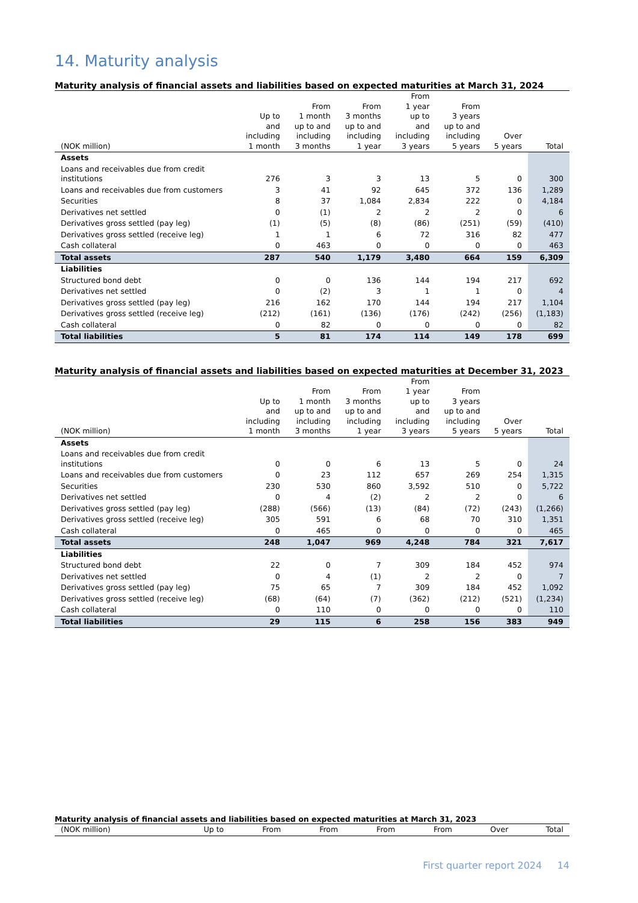14. Maturity analysis
Maturity analysis of financial assets and liabilities based on expected maturities at March 31, 2024
| (NOK million) | Up to and including 1 month | From 1 month up to and including 3 months | From 3 months up to and including 1 year | From 1 year up to and including 3 years | From 3 years up to and including 5 years | Over 5 years | Total |
| --- | --- | --- | --- | --- | --- | --- | --- |
| Assets | | | | | | | |
| Loans and receivables due from credit institutions | 276 | 3 | 3 | 13 | 5 | 0 | 300 |
| Loans and receivables due from customers | 3 | 41 | 92 | 645 | 372 | 136 | 1,289 |
| Securities | 8 | 37 | 1,084 | 2,834 | 222 | 0 | 4,184 |
| Derivatives net settled | 0 | (1) | 2 | 2 | 2 | 0 | 6 |
| Derivatives gross settled (pay leg) | (1) | (5) | (8) | (86) | (251) | (59) | (410) |
| Derivatives gross settled (receive leg) | 1 | 1 | 6 | 72 | 316 | 82 | 477 |
| Cash collateral | 0 | 463 | 0 | 0 | 0 | 0 | 463 |
| Total assets | 287 | 540 | 1,179 | 3,480 | 664 | 159 | 6,309 |
| Liabilities | | | | | | | |
| Structured bond debt | 0 | 0 | 136 | 144 | 194 | 217 | 692 |
| Derivatives net settled | 0 | (2) | 3 | 1 | 1 | 0 | 4 |
| Derivatives gross settled (pay leg) | 216 | 162 | 170 | 144 | 194 | 217 | 1,104 |
| Derivatives gross settled (receive leg) | (212) | (161) | (136) | (176) | (242) | (256) | (1,183) |
| Cash collateral | 0 | 82 | 0 | 0 | 0 | 0 | 82 |
| Total liabilities | 5 | 81 | 174 | 114 | 149 | 178 | 699 |
Maturity analysis of financial assets and liabilities based on expected maturities at December 31, 2023
| (NOK million) | Up to and including 1 month | From 1 month up to and including 3 months | From 3 months up to and including 1 year | From 1 year up to and including 3 years | From 3 years up to and including 5 years | Over 5 years | Total |
| --- | --- | --- | --- | --- | --- | --- | --- |
| Assets | | | | | | | |
| Loans and receivables due from credit institutions | 0 | 0 | 6 | 13 | 5 | 0 | 24 |
| Loans and receivables due from customers | 0 | 23 | 112 | 657 | 269 | 254 | 1,315 |
| Securities | 230 | 530 | 860 | 3,592 | 510 | 0 | 5,722 |
| Derivatives net settled | 0 | 4 | (2) | 2 | 2 | 0 | 6 |
| Derivatives gross settled (pay leg) | (288) | (566) | (13) | (84) | (72) | (243) | (1,266) |
| Derivatives gross settled (receive leg) | 305 | 591 | 6 | 68 | 70 | 310 | 1,351 |
| Cash collateral | 0 | 465 | 0 | 0 | 0 | 0 | 465 |
| Total assets | 248 | 1,047 | 969 | 4,248 | 784 | 321 | 7,617 |
| Liabilities | | | | | | | |
| Structured bond debt | 22 | 0 | 7 | 309 | 184 | 452 | 974 |
| Derivatives net settled | 0 | 4 | (1) | 2 | 2 | 0 | 7 |
| Derivatives gross settled (pay leg) | 75 | 65 | 7 | 309 | 184 | 452 | 1,092 |
| Derivatives gross settled (receive leg) | (68) | (64) | (7) | (362) | (212) | (521) | (1,234) |
| Cash collateral | 0 | 110 | 0 | 0 | 0 | 0 | 110 |
| Total liabilities | 29 | 115 | 6 | 258 | 156 | 383 | 949 |
Maturity analysis of financial assets and liabilities based on expected maturities at March 31, 2023
| (NOK million) | Up to | From | From | From | From | Over | Total |
| --- | --- | --- | --- | --- | --- | --- | --- |
First quarter report 2024 14